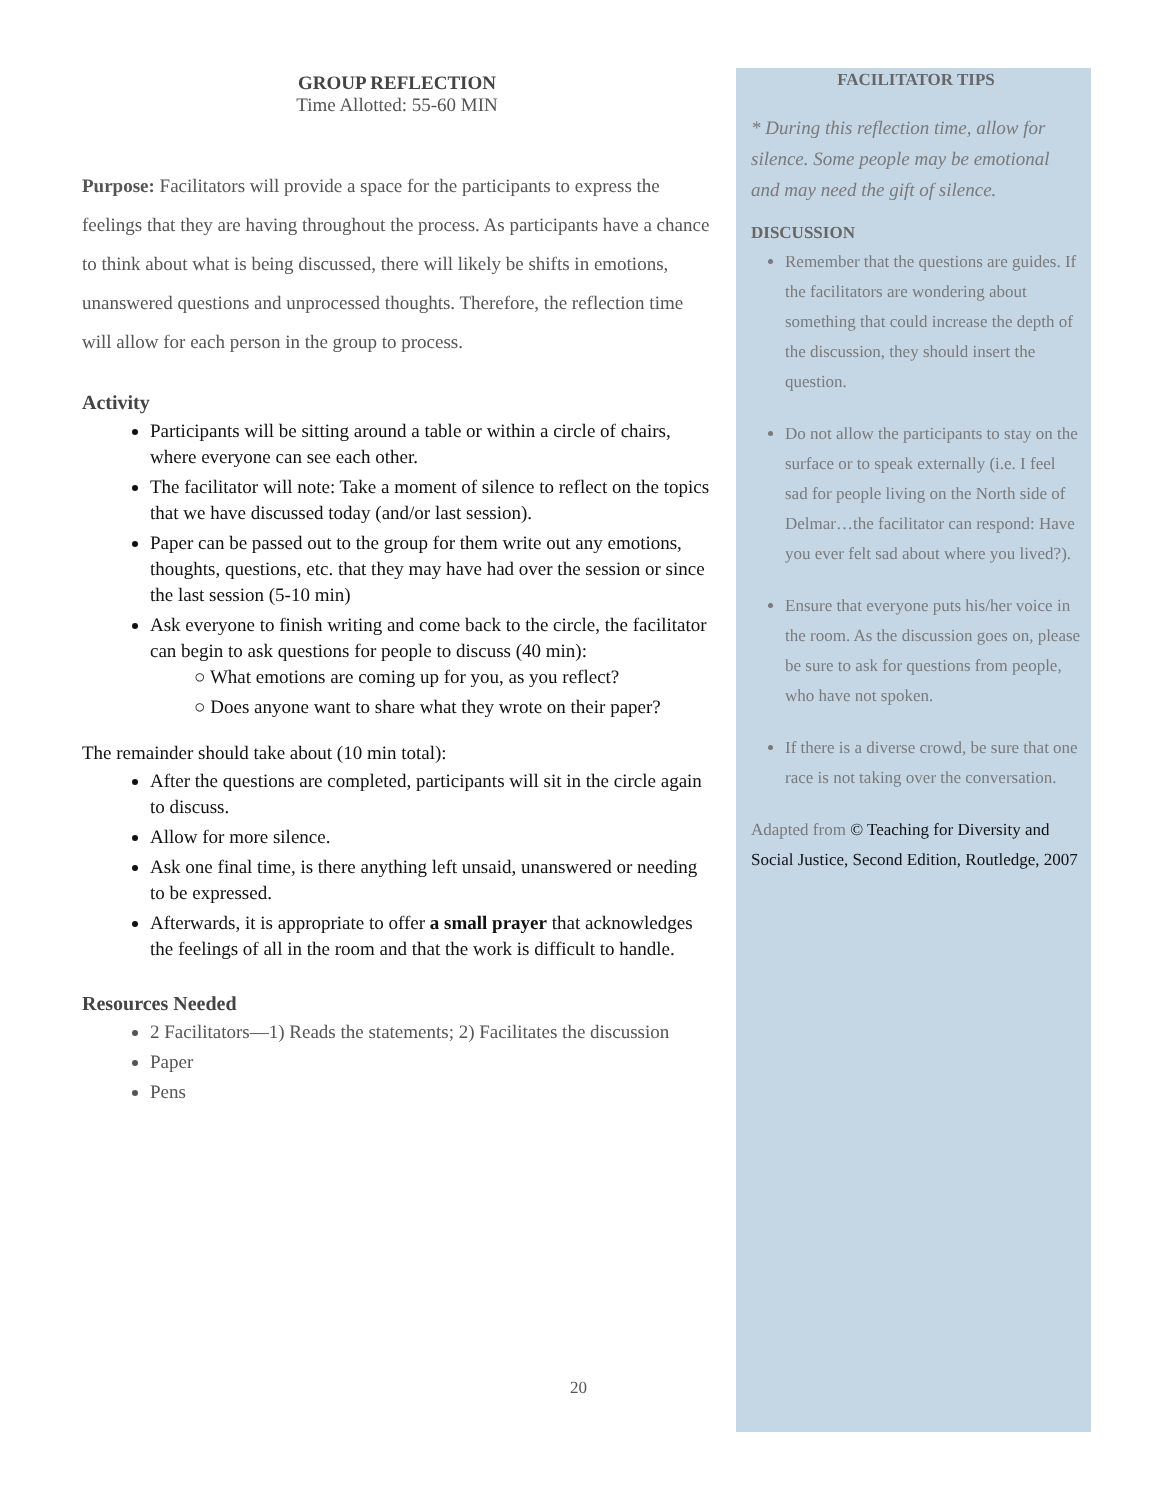GROUP REFLECTION
Time Allotted: 55-60 MIN
Purpose: Facilitators will provide a space for the participants to express the feelings that they are having throughout the process. As participants have a chance to think about what is being discussed, there will likely be shifts in emotions, unanswered questions and unprocessed thoughts. Therefore, the reflection time will allow for each person in the group to process.
Activity
Participants will be sitting around a table or within a circle of chairs, where everyone can see each other.
The facilitator will note: Take a moment of silence to reflect on the topics that we have discussed today (and/or last session).
Paper can be passed out to the group for them write out any emotions, thoughts, questions, etc. that they may have had over the session or since the last session (5-10 min)
Ask everyone to finish writing and come back to the circle, the facilitator can begin to ask questions for people to discuss (40 min):
○ What emotions are coming up for you, as you reflect?
○ Does anyone want to share what they wrote on their paper?
The remainder should take about (10 min total):
After the questions are completed, participants will sit in the circle again to discuss.
Allow for more silence.
Ask one final time, is there anything left unsaid, unanswered or needing to be expressed.
Afterwards, it is appropriate to offer a small prayer that acknowledges the feelings of all in the room and that the work is difficult to handle.
Resources Needed
2 Facilitators—1) Reads the statements; 2) Facilitates the discussion
Paper
Pens
FACILITATOR TIPS
* During this reflection time, allow for silence. Some people may be emotional and may need the gift of silence.
DISCUSSION
Remember that the questions are guides. If the facilitators are wondering about something that could increase the depth of the discussion, they should insert the question.
Do not allow the participants to stay on the surface or to speak externally (i.e. I feel sad for people living on the North side of Delmar…the facilitator can respond: Have you ever felt sad about where you lived?).
Ensure that everyone puts his/her voice in the room. As the discussion goes on, please be sure to ask for questions from people, who have not spoken.
If there is a diverse crowd, be sure that one race is not taking over the conversation.
Adapted from © Teaching for Diversity and Social Justice, Second Edition, Routledge, 2007
20